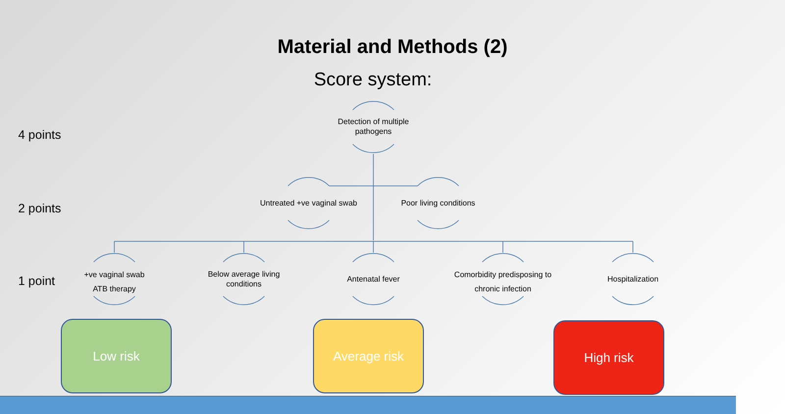Material and Methods (2)
Score system:
4 points
2 points
1 point
Detection of multiple pathogens
Untreated +ve vaginal swab
Poor living conditions
+ve vaginal swab
ATB therapy
Below average living conditions
Antenatal fever
Comorbidity predisposing to chronic infection
Hospitalization
Low risk Average risk High risk